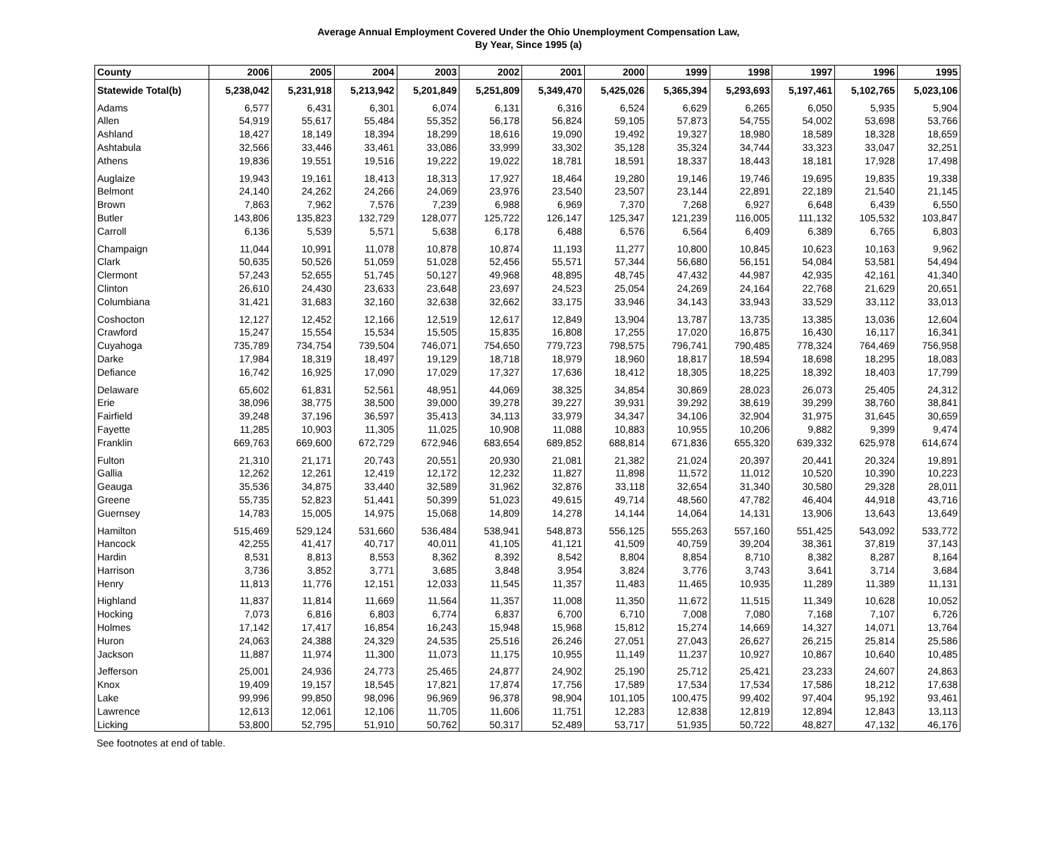Average Annual Employment Covered Under the Ohio Unemployment Compensation Law,
By Year, Since 1995 (a)
| County | 2006 | 2005 | 2004 | 2003 | 2002 | 2001 | 2000 | 1999 | 1998 | 1997 | 1996 | 1995 |
| --- | --- | --- | --- | --- | --- | --- | --- | --- | --- | --- | --- | --- |
| Statewide Total(b) | 5,238,042 | 5,231,918 | 5,213,942 | 5,201,849 | 5,251,809 | 5,349,470 | 5,425,026 | 5,365,394 | 5,293,693 | 5,197,461 | 5,102,765 | 5,023,106 |
| Adams | 6,577 | 6,431 | 6,301 | 6,074 | 6,131 | 6,316 | 6,524 | 6,629 | 6,265 | 6,050 | 5,935 | 5,904 |
| Allen | 54,919 | 55,617 | 55,484 | 55,352 | 56,178 | 56,824 | 59,105 | 57,873 | 54,755 | 54,002 | 53,698 | 53,766 |
| Ashland | 18,427 | 18,149 | 18,394 | 18,299 | 18,616 | 19,090 | 19,492 | 19,327 | 18,980 | 18,589 | 18,328 | 18,659 |
| Ashtabula | 32,566 | 33,446 | 33,461 | 33,086 | 33,999 | 33,302 | 35,128 | 35,324 | 34,744 | 33,323 | 33,047 | 32,251 |
| Athens | 19,836 | 19,551 | 19,516 | 19,222 | 19,022 | 18,781 | 18,591 | 18,337 | 18,443 | 18,181 | 17,928 | 17,498 |
| Auglaize | 19,943 | 19,161 | 18,413 | 18,313 | 17,927 | 18,464 | 19,280 | 19,146 | 19,746 | 19,695 | 19,835 | 19,338 |
| Belmont | 24,140 | 24,262 | 24,266 | 24,069 | 23,976 | 23,540 | 23,507 | 23,144 | 22,891 | 22,189 | 21,540 | 21,145 |
| Brown | 7,863 | 7,962 | 7,576 | 7,239 | 6,988 | 6,969 | 7,370 | 7,268 | 6,927 | 6,648 | 6,439 | 6,550 |
| Butler | 143,806 | 135,823 | 132,729 | 128,077 | 125,722 | 126,147 | 125,347 | 121,239 | 116,005 | 111,132 | 105,532 | 103,847 |
| Carroll | 6,136 | 5,539 | 5,571 | 5,638 | 6,178 | 6,488 | 6,576 | 6,564 | 6,409 | 6,389 | 6,765 | 6,803 |
| Champaign | 11,044 | 10,991 | 11,078 | 10,878 | 10,874 | 11,193 | 11,277 | 10,800 | 10,845 | 10,623 | 10,163 | 9,962 |
| Clark | 50,635 | 50,526 | 51,059 | 51,028 | 52,456 | 55,571 | 57,344 | 56,680 | 56,151 | 54,084 | 53,581 | 54,494 |
| Clermont | 57,243 | 52,655 | 51,745 | 50,127 | 49,968 | 48,895 | 48,745 | 47,432 | 44,987 | 42,935 | 42,161 | 41,340 |
| Clinton | 26,610 | 24,430 | 23,633 | 23,648 | 23,697 | 24,523 | 25,054 | 24,269 | 24,164 | 22,768 | 21,629 | 20,651 |
| Columbiana | 31,421 | 31,683 | 32,160 | 32,638 | 32,662 | 33,175 | 33,946 | 34,143 | 33,943 | 33,529 | 33,112 | 33,013 |
| Coshocton | 12,127 | 12,452 | 12,166 | 12,519 | 12,617 | 12,849 | 13,904 | 13,787 | 13,735 | 13,385 | 13,036 | 12,604 |
| Crawford | 15,247 | 15,554 | 15,534 | 15,505 | 15,835 | 16,808 | 17,255 | 17,020 | 16,875 | 16,430 | 16,117 | 16,341 |
| Cuyahoga | 735,789 | 734,754 | 739,504 | 746,071 | 754,650 | 779,723 | 798,575 | 796,741 | 790,485 | 778,324 | 764,469 | 756,958 |
| Darke | 17,984 | 18,319 | 18,497 | 19,129 | 18,718 | 18,979 | 18,960 | 18,817 | 18,594 | 18,698 | 18,295 | 18,083 |
| Defiance | 16,742 | 16,925 | 17,090 | 17,029 | 17,327 | 17,636 | 18,412 | 18,305 | 18,225 | 18,392 | 18,403 | 17,799 |
| Delaware | 65,602 | 61,831 | 52,561 | 48,951 | 44,069 | 38,325 | 34,854 | 30,869 | 28,023 | 26,073 | 25,405 | 24,312 |
| Erie | 38,096 | 38,775 | 38,500 | 39,000 | 39,278 | 39,227 | 39,931 | 39,292 | 38,619 | 39,299 | 38,760 | 38,841 |
| Fairfield | 39,248 | 37,196 | 36,597 | 35,413 | 34,113 | 33,979 | 34,347 | 34,106 | 32,904 | 31,975 | 31,645 | 30,659 |
| Fayette | 11,285 | 10,903 | 11,305 | 11,025 | 10,908 | 11,088 | 10,883 | 10,955 | 10,206 | 9,882 | 9,399 | 9,474 |
| Franklin | 669,763 | 669,600 | 672,729 | 672,946 | 683,654 | 689,852 | 688,814 | 671,836 | 655,320 | 639,332 | 625,978 | 614,674 |
| Fulton | 21,310 | 21,171 | 20,743 | 20,551 | 20,930 | 21,081 | 21,382 | 21,024 | 20,397 | 20,441 | 20,324 | 19,891 |
| Gallia | 12,262 | 12,261 | 12,419 | 12,172 | 12,232 | 11,827 | 11,898 | 11,572 | 11,012 | 10,520 | 10,390 | 10,223 |
| Geauga | 35,536 | 34,875 | 33,440 | 32,589 | 31,962 | 32,876 | 33,118 | 32,654 | 31,340 | 30,580 | 29,328 | 28,011 |
| Greene | 55,735 | 52,823 | 51,441 | 50,399 | 51,023 | 49,615 | 49,714 | 48,560 | 47,782 | 46,404 | 44,918 | 43,716 |
| Guernsey | 14,783 | 15,005 | 14,975 | 15,068 | 14,809 | 14,278 | 14,144 | 14,064 | 14,131 | 13,906 | 13,643 | 13,649 |
| Hamilton | 515,469 | 529,124 | 531,660 | 536,484 | 538,941 | 548,873 | 556,125 | 555,263 | 557,160 | 551,425 | 543,092 | 533,772 |
| Hancock | 42,255 | 41,417 | 40,717 | 40,011 | 41,105 | 41,121 | 41,509 | 40,759 | 39,204 | 38,361 | 37,819 | 37,143 |
| Hardin | 8,531 | 8,813 | 8,553 | 8,362 | 8,392 | 8,542 | 8,804 | 8,854 | 8,710 | 8,382 | 8,287 | 8,164 |
| Harrison | 3,736 | 3,852 | 3,771 | 3,685 | 3,848 | 3,954 | 3,824 | 3,776 | 3,743 | 3,641 | 3,714 | 3,684 |
| Henry | 11,813 | 11,776 | 12,151 | 12,033 | 11,545 | 11,357 | 11,483 | 11,465 | 10,935 | 11,289 | 11,389 | 11,131 |
| Highland | 11,837 | 11,814 | 11,669 | 11,564 | 11,357 | 11,008 | 11,350 | 11,672 | 11,515 | 11,349 | 10,628 | 10,052 |
| Hocking | 7,073 | 6,816 | 6,803 | 6,774 | 6,837 | 6,700 | 6,710 | 7,008 | 7,080 | 7,168 | 7,107 | 6,726 |
| Holmes | 17,142 | 17,417 | 16,854 | 16,243 | 15,948 | 15,968 | 15,812 | 15,274 | 14,669 | 14,327 | 14,071 | 13,764 |
| Huron | 24,063 | 24,388 | 24,329 | 24,535 | 25,516 | 26,246 | 27,051 | 27,043 | 26,627 | 26,215 | 25,814 | 25,586 |
| Jackson | 11,887 | 11,974 | 11,300 | 11,073 | 11,175 | 10,955 | 11,149 | 11,237 | 10,927 | 10,867 | 10,640 | 10,485 |
| Jefferson | 25,001 | 24,936 | 24,773 | 25,465 | 24,877 | 24,902 | 25,190 | 25,712 | 25,421 | 23,233 | 24,607 | 24,863 |
| Knox | 19,409 | 19,157 | 18,545 | 17,821 | 17,874 | 17,756 | 17,589 | 17,534 | 17,534 | 17,586 | 18,212 | 17,638 |
| Lake | 99,996 | 99,850 | 98,096 | 96,969 | 96,378 | 98,904 | 101,105 | 100,475 | 99,402 | 97,404 | 95,192 | 93,461 |
| Lawrence | 12,613 | 12,061 | 12,106 | 11,705 | 11,606 | 11,751 | 12,283 | 12,838 | 12,819 | 12,894 | 12,843 | 13,113 |
| Licking | 53,800 | 52,795 | 51,910 | 50,762 | 50,317 | 52,489 | 53,717 | 51,935 | 50,722 | 48,827 | 47,132 | 46,176 |
See footnotes at end of table.